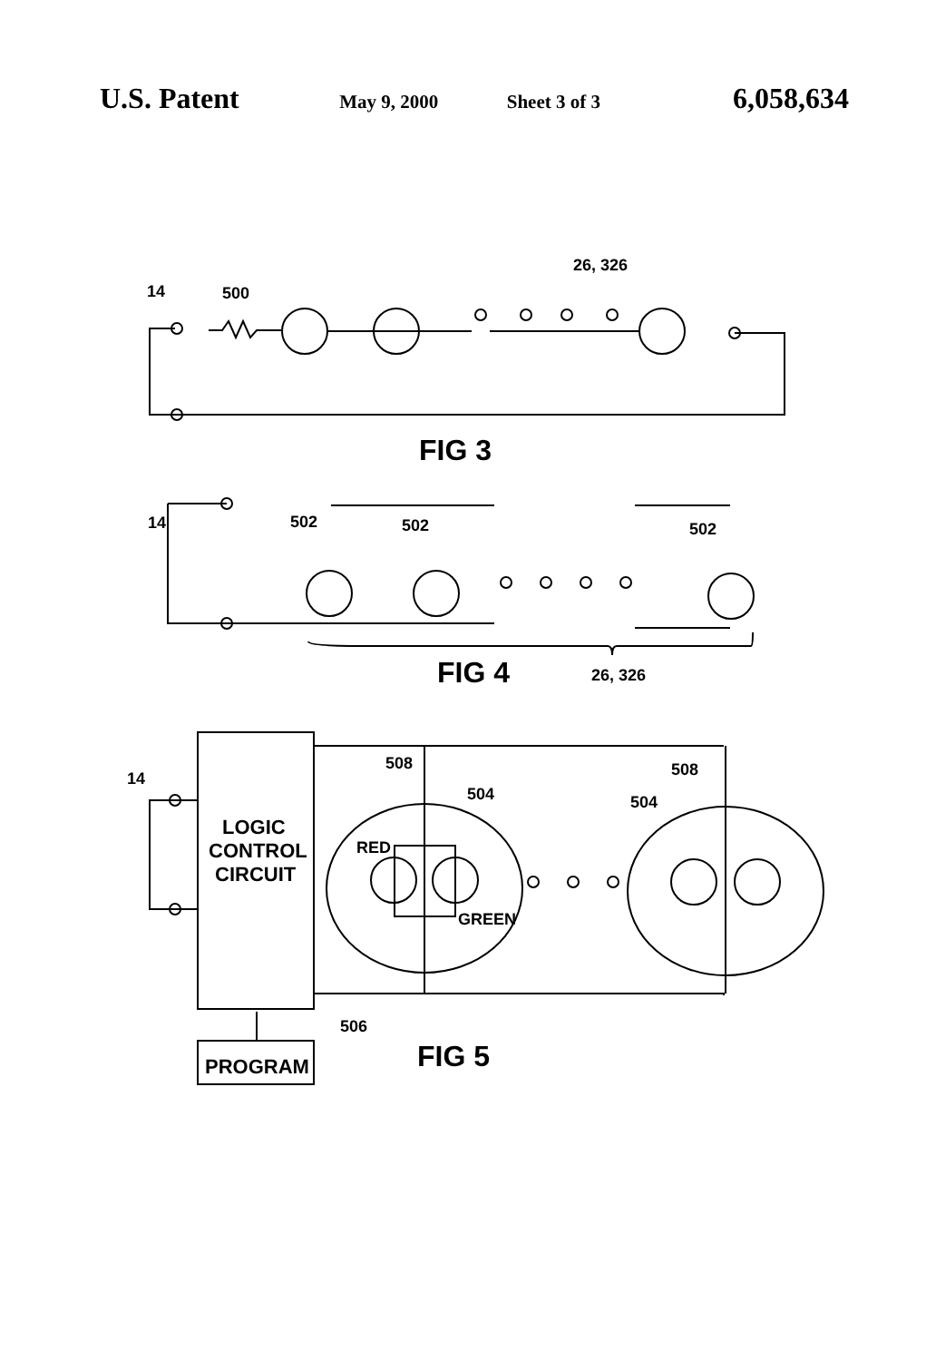U.S. Patent May 9, 2000 Sheet 3 of 3 6,058,634
14
500
26, 326
FIG 3
14
502
502
502
FIG 4
26, 326
14
LOGIC
CONTROL
CIRCUIT
508
508
504
504
RED
GREEN
506
PROGRAM
FIG 5